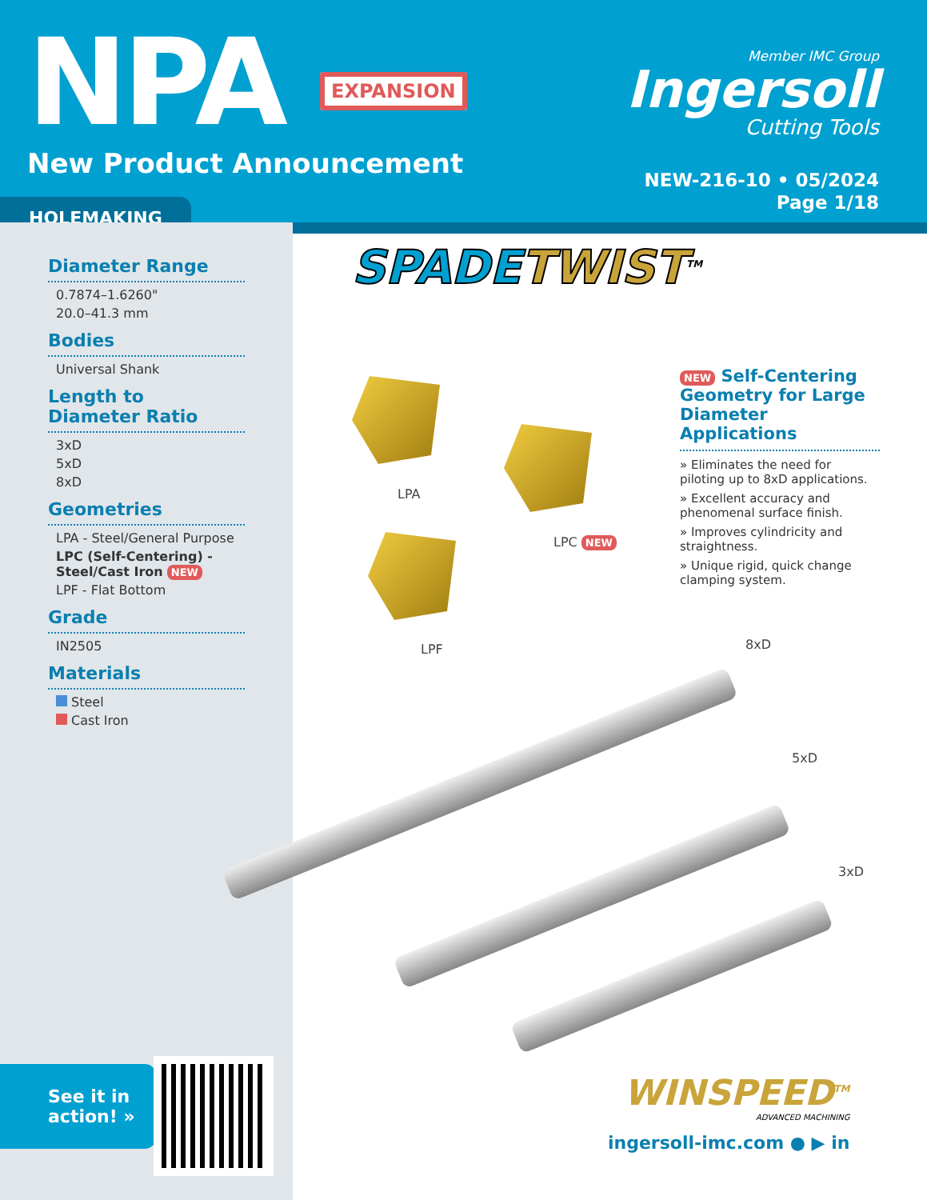NPA EXPANSION
New Product Announcement
Member IMC Group
Ingersoll
Cutting Tools
NEW-216-10 • 05/2024
Page 1/18
HOLEMAKING
Diameter Range
0.7874–1.6260"
20.0–41.3 mm
Bodies
Universal Shank
Length to
Diameter Ratio
3xD
5xD
8xD
Geometries
LPA - Steel/General Purpose
LPC (Self-Centering) - Steel/Cast Iron NEW
LPF - Flat Bottom
Grade
IN2505
Materials
Steel
Cast Iron
SPADETWIST<sup>TM</sup>
NEW Self-Centering Geometry for Large Diameter Applications
» Eliminates the need for piloting up to 8xD applications.
» Excellent accuracy and phenomenal surface finish.
» Improves cylindricity and straightness.
» Unique rigid, quick change clamping system.
LPA
LPC NEW
LPF 8xD
5xD
3xD
See it in
action! »
WINSPEED<sup>TM</sup>
ADVANCED MACHINING
ingersoll-imc.com ● ▶ in